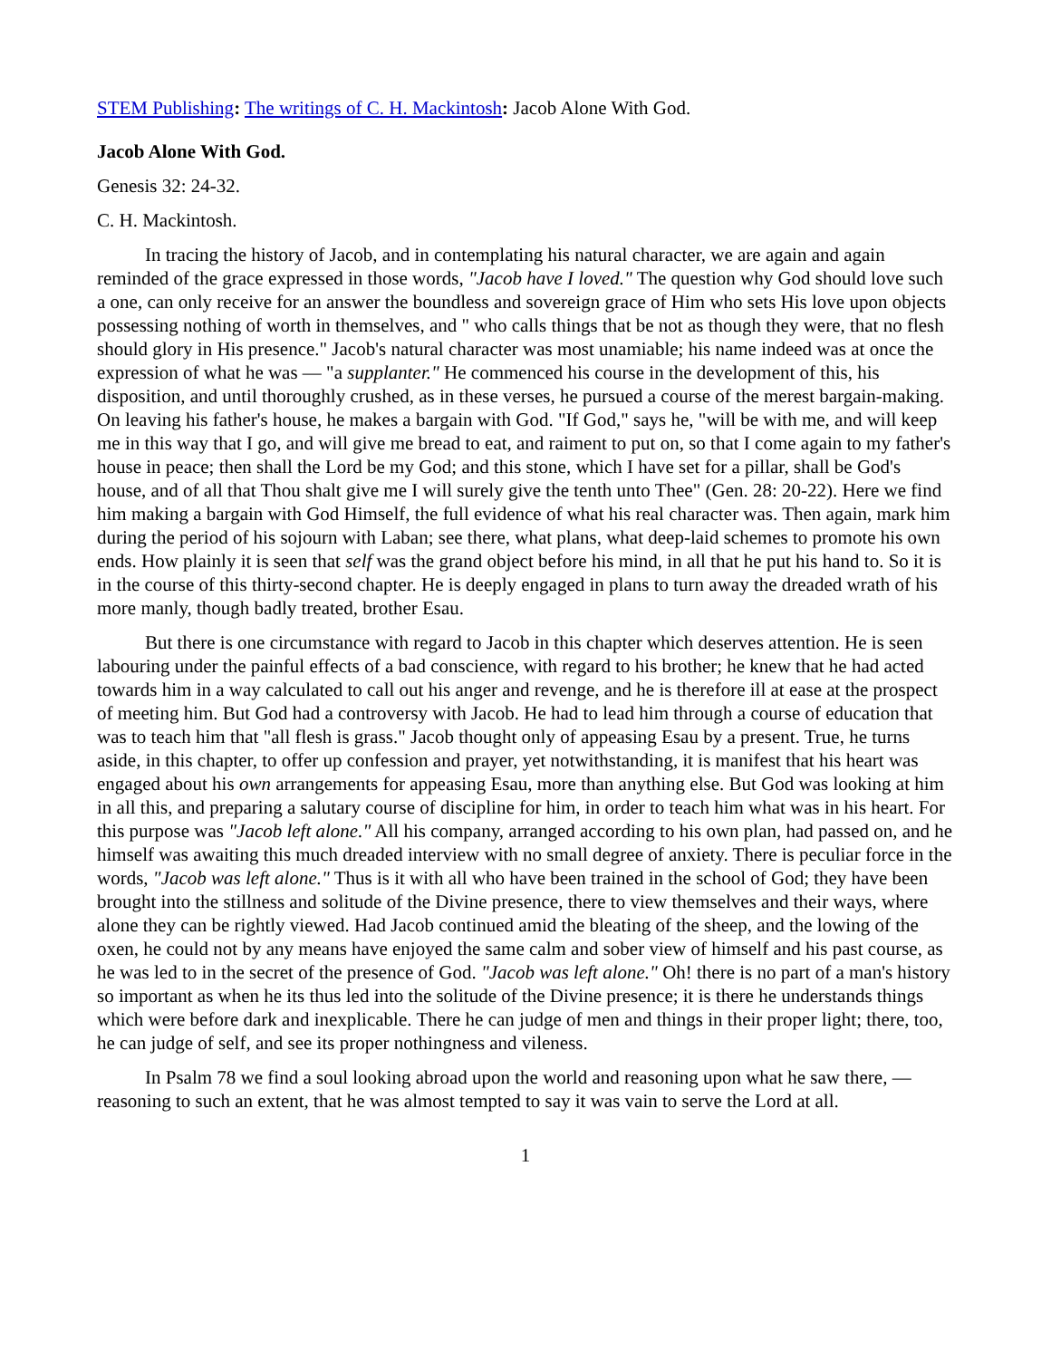STEM Publishing: The writings of C. H. Mackintosh: Jacob Alone With God.
Jacob Alone With God.
Genesis 32: 24-32.
C. H. Mackintosh.
In tracing the history of Jacob, and in contemplating his natural character, we are again and again reminded of the grace expressed in those words, "Jacob have I loved." The question why God should love such a one, can only receive for an answer the boundless and sovereign grace of Him who sets His love upon objects possessing nothing of worth in themselves, and " who calls things that be not as though they were, that no flesh should glory in His presence." Jacob's natural character was most unamiable; his name indeed was at once the expression of what he was — "a supplanter." He commenced his course in the development of this, his disposition, and until thoroughly crushed, as in these verses, he pursued a course of the merest bargain-making. On leaving his father's house, he makes a bargain with God. "If God," says he, "will be with me, and will keep me in this way that I go, and will give me bread to eat, and raiment to put on, so that I come again to my father's house in peace; then shall the Lord be my God; and this stone, which I have set for a pillar, shall be God's house, and of all that Thou shalt give me I will surely give the tenth unto Thee" (Gen. 28: 20-22). Here we find him making a bargain with God Himself, the full evidence of what his real character was. Then again, mark him during the period of his sojourn with Laban; see there, what plans, what deep-laid schemes to promote his own ends. How plainly it is seen that self was the grand object before his mind, in all that he put his hand to. So it is in the course of this thirty-second chapter. He is deeply engaged in plans to turn away the dreaded wrath of his more manly, though badly treated, brother Esau.
But there is one circumstance with regard to Jacob in this chapter which deserves attention. He is seen labouring under the painful effects of a bad conscience, with regard to his brother; he knew that he had acted towards him in a way calculated to call out his anger and revenge, and he is therefore ill at ease at the prospect of meeting him. But God had a controversy with Jacob. He had to lead him through a course of education that was to teach him that "all flesh is grass." Jacob thought only of appeasing Esau by a present. True, he turns aside, in this chapter, to offer up confession and prayer, yet notwithstanding, it is manifest that his heart was engaged about his own arrangements for appeasing Esau, more than anything else. But God was looking at him in all this, and preparing a salutary course of discipline for him, in order to teach him what was in his heart. For this purpose was "Jacob left alone." All his company, arranged according to his own plan, had passed on, and he himself was awaiting this much dreaded interview with no small degree of anxiety. There is peculiar force in the words, "Jacob was left alone." Thus is it with all who have been trained in the school of God; they have been brought into the stillness and solitude of the Divine presence, there to view themselves and their ways, where alone they can be rightly viewed. Had Jacob continued amid the bleating of the sheep, and the lowing of the oxen, he could not by any means have enjoyed the same calm and sober view of himself and his past course, as he was led to in the secret of the presence of God. "Jacob was left alone." Oh! there is no part of a man's history so important as when he its thus led into the solitude of the Divine presence; it is there he understands things which were before dark and inexplicable. There he can judge of men and things in their proper light; there, too, he can judge of self, and see its proper nothingness and vileness.
In Psalm 78 we find a soul looking abroad upon the world and reasoning upon what he saw there, — reasoning to such an extent, that he was almost tempted to say it was vain to serve the Lord at all.
1